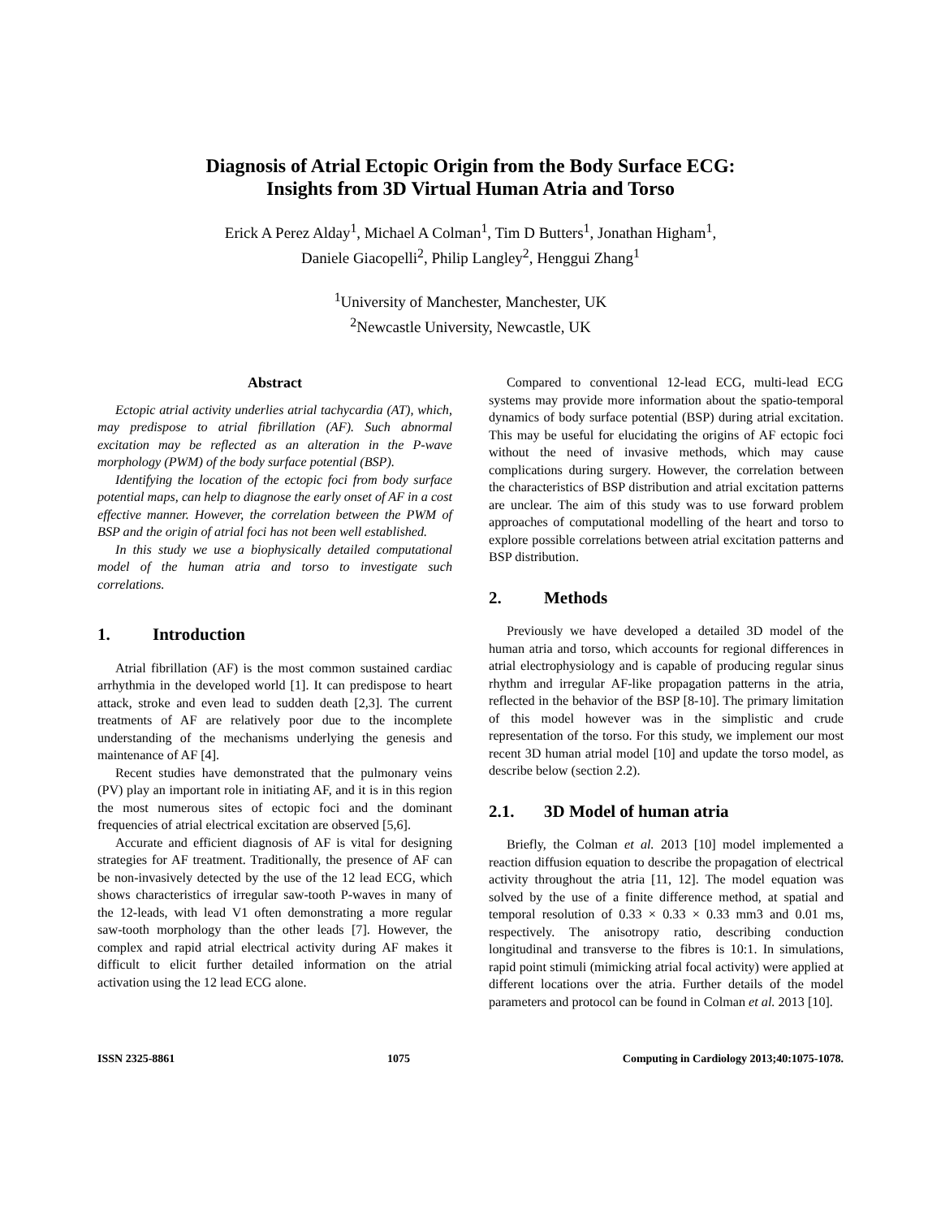Diagnosis of Atrial Ectopic Origin from the Body Surface ECG:
Insights from 3D Virtual Human Atria and Torso
Erick A Perez Alday<sup>1</sup>, Michael A Colman<sup>1</sup>, Tim D Butters<sup>1</sup>, Jonathan Higham<sup>1</sup>,
Daniele Giacopelli<sup>2</sup>, Philip Langley<sup>2</sup>, Henggui Zhang<sup>1</sup>
<sup>1</sup> University of Manchester, Manchester, UK
<sup>2</sup> Newcastle University, Newcastle, UK
Abstract
Ectopic atrial activity underlies atrial tachycardia (AT), which, may predispose to atrial fibrillation (AF). Such abnormal excitation may be reflected as an alteration in the P-wave morphology (PWM) of the body surface potential (BSP).
Identifying the location of the ectopic foci from body surface potential maps, can help to diagnose the early onset of AF in a cost effective manner. However, the correlation between the PWM of BSP and the origin of atrial foci has not been well established.
In this study we use a biophysically detailed computational model of the human atria and torso to investigate such correlations.
1. Introduction
Atrial fibrillation (AF) is the most common sustained cardiac arrhythmia in the developed world [1]. It can predispose to heart attack, stroke and even lead to sudden death [2,3]. The current treatments of AF are relatively poor due to the incomplete understanding of the mechanisms underlying the genesis and maintenance of AF [4].
Recent studies have demonstrated that the pulmonary veins (PV) play an important role in initiating AF, and it is in this region the most numerous sites of ectopic foci and the dominant frequencies of atrial electrical excitation are observed [5,6].
Accurate and efficient diagnosis of AF is vital for designing strategies for AF treatment. Traditionally, the presence of AF can be non-invasively detected by the use of the 12 lead ECG, which shows characteristics of irregular saw-tooth P-waves in many of the 12-leads, with lead V1 often demonstrating a more regular saw-tooth morphology than the other leads [7]. However, the complex and rapid atrial electrical activity during AF makes it difficult to elicit further detailed information on the atrial activation using the 12 lead ECG alone.
Compared to conventional 12-lead ECG, multi-lead ECG systems may provide more information about the spatio-temporal dynamics of body surface potential (BSP) during atrial excitation. This may be useful for elucidating the origins of AF ectopic foci without the need of invasive methods, which may cause complications during surgery. However, the correlation between the characteristics of BSP distribution and atrial excitation patterns are unclear. The aim of this study was to use forward problem approaches of computational modelling of the heart and torso to explore possible correlations between atrial excitation patterns and BSP distribution.
2. Methods
Previously we have developed a detailed 3D model of the human atria and torso, which accounts for regional differences in atrial electrophysiology and is capable of producing regular sinus rhythm and irregular AF-like propagation patterns in the atria, reflected in the behavior of the BSP [8-10]. The primary limitation of this model however was in the simplistic and crude representation of the torso. For this study, we implement our most recent 3D human atrial model [10] and update the torso model, as describe below (section 2.2).
2.1. 3D Model of human atria
Briefly, the Colman et al. 2013 [10] model implemented a reaction diffusion equation to describe the propagation of electrical activity throughout the atria [11, 12]. The model equation was solved by the use of a finite difference method, at spatial and temporal resolution of 0.33 × 0.33 × 0.33 mm3 and 0.01 ms, respectively. The anisotropy ratio, describing conduction longitudinal and transverse to the fibres is 10:1. In simulations, rapid point stimuli (mimicking atrial focal activity) were applied at different locations over the atria. Further details of the model parameters and protocol can be found in Colman et al. 2013 [10].
ISSN 2325-8861 1075 Computing in Cardiology 2013;40:1075-1078.